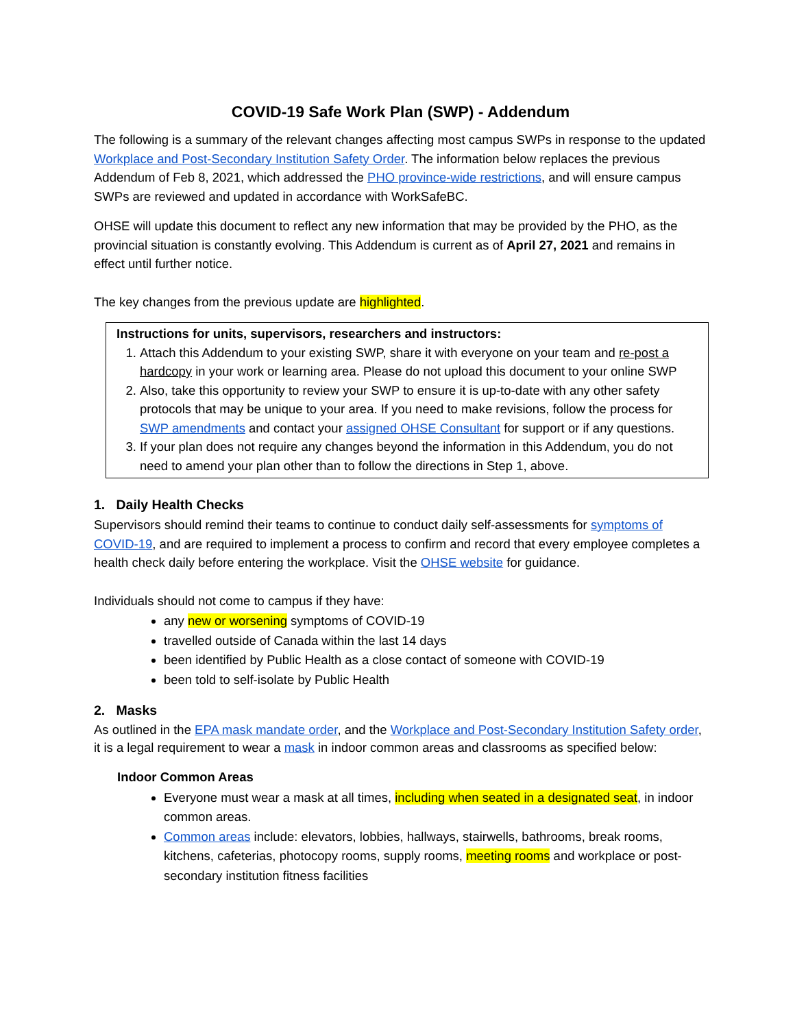COVID-19 Safe Work Plan (SWP) - Addendum
The following is a summary of the relevant changes affecting most campus SWPs in response to the updated Workplace and Post-Secondary Institution Safety Order. The information below replaces the previous Addendum of Feb 8, 2021, which addressed the PHO province-wide restrictions, and will ensure campus SWPs are reviewed and updated in accordance with WorkSafeBC.
OHSE will update this document to reflect any new information that may be provided by the PHO, as the provincial situation is constantly evolving. This Addendum is current as of April 27, 2021 and remains in effect until further notice.
The key changes from the previous update are highlighted.
Instructions for units, supervisors, researchers and instructors:
1. Attach this Addendum to your existing SWP, share it with everyone on your team and re-post a hardcopy in your work or learning area. Please do not upload this document to your online SWP
2. Also, take this opportunity to review your SWP to ensure it is up-to-date with any other safety protocols that may be unique to your area. If you need to make revisions, follow the process for SWP amendments and contact your assigned OHSE Consultant for support or if any questions.
3. If your plan does not require any changes beyond the information in this Addendum, you do not need to amend your plan other than to follow the directions in Step 1, above.
1. Daily Health Checks
Supervisors should remind their teams to continue to conduct daily self-assessments for symptoms of COVID-19, and are required to implement a process to confirm and record that every employee completes a health check daily before entering the workplace. Visit the OHSE website for guidance.
Individuals should not come to campus if they have:
any new or worsening symptoms of COVID-19
travelled outside of Canada within the last 14 days
been identified by Public Health as a close contact of someone with COVID-19
been told to self-isolate by Public Health
2. Masks
As outlined in the EPA mask mandate order, and the Workplace and Post-Secondary Institution Safety order, it is a legal requirement to wear a mask in indoor common areas and classrooms as specified below:
Indoor Common Areas
Everyone must wear a mask at all times, including when seated in a designated seat, in indoor common areas.
Common areas include: elevators, lobbies, hallways, stairwells, bathrooms, break rooms, kitchens, cafeterias, photocopy rooms, supply rooms, meeting rooms and workplace or post-secondary institution fitness facilities